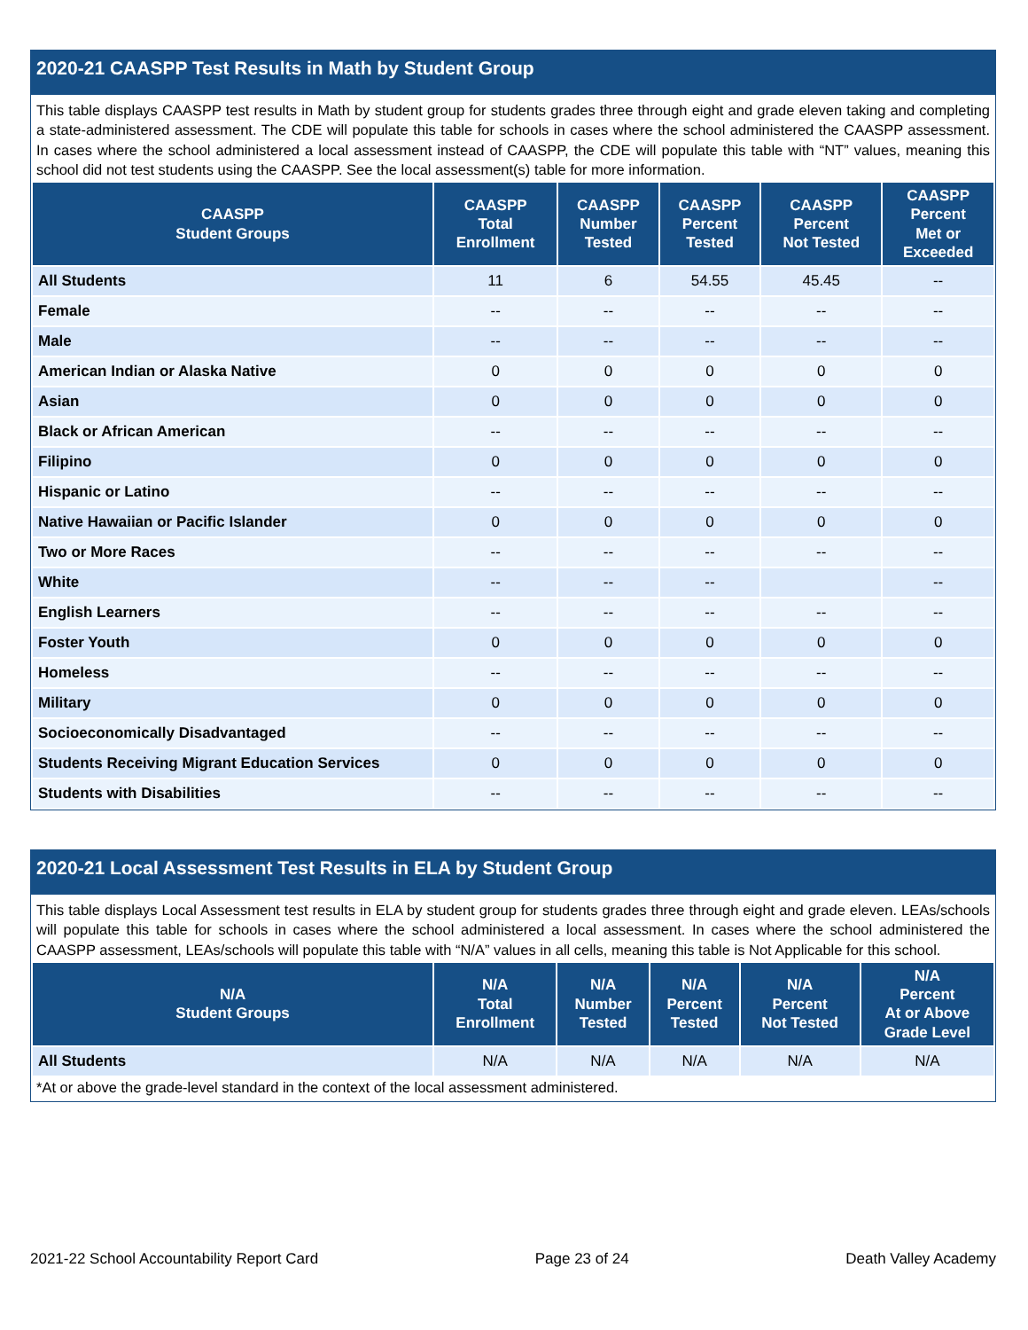2020-21 CAASPP Test Results in Math by Student Group
This table displays CAASPP test results in Math by student group for students grades three through eight and grade eleven taking and completing a state-administered assessment. The CDE will populate this table for schools in cases where the school administered the CAASPP assessment. In cases where the school administered a local assessment instead of CAASPP, the CDE will populate this table with “NT” values, meaning this school did not test students using the CAASPP. See the local assessment(s) table for more information.
| CAASPP Student Groups | CAASPP Total Enrollment | CAASPP Number Tested | CAASPP Percent Tested | CAASPP Percent Not Tested | CAASPP Percent Met or Exceeded |
| --- | --- | --- | --- | --- | --- |
| All Students | 11 | 6 | 54.55 | 45.45 | -- |
| Female | -- | -- | -- | -- | -- |
| Male | -- | -- | -- | -- | -- |
| American Indian or Alaska Native | 0 | 0 | 0 | 0 | 0 |
| Asian | 0 | 0 | 0 | 0 | 0 |
| Black or African American | -- | -- | -- | -- | -- |
| Filipino | 0 | 0 | 0 | 0 | 0 |
| Hispanic or Latino | -- | -- | -- | -- | -- |
| Native Hawaiian or Pacific Islander | 0 | 0 | 0 | 0 | 0 |
| Two or More Races | -- | -- | -- | -- | -- |
| White | -- | -- | -- | | -- |
| English Learners | -- | -- | -- | -- | -- |
| Foster Youth | 0 | 0 | 0 | 0 | 0 |
| Homeless | -- | -- | -- | -- | -- |
| Military | 0 | 0 | 0 | 0 | 0 |
| Socioeconomically Disadvantaged | -- | -- | -- | -- | -- |
| Students Receiving Migrant Education Services | 0 | 0 | 0 | 0 | 0 |
| Students with Disabilities | -- | -- | -- | -- | -- |
2020-21 Local Assessment Test Results in ELA by Student Group
This table displays Local Assessment test results in ELA by student group for students grades three through eight and grade eleven. LEAs/schools will populate this table for schools in cases where the school administered a local assessment. In cases where the school administered the CAASPP assessment, LEAs/schools will populate this table with “N/A” values in all cells, meaning this table is Not Applicable for this school.
| N/A Student Groups | N/A Total Enrollment | N/A Number Tested | N/A Percent Tested | N/A Percent Not Tested | N/A Percent At or Above Grade Level |
| --- | --- | --- | --- | --- | --- |
| All Students | N/A | N/A | N/A | N/A | N/A |
*At or above the grade-level standard in the context of the local assessment administered.
2021-22 School Accountability Report Card Page 23 of 24 Death Valley Academy